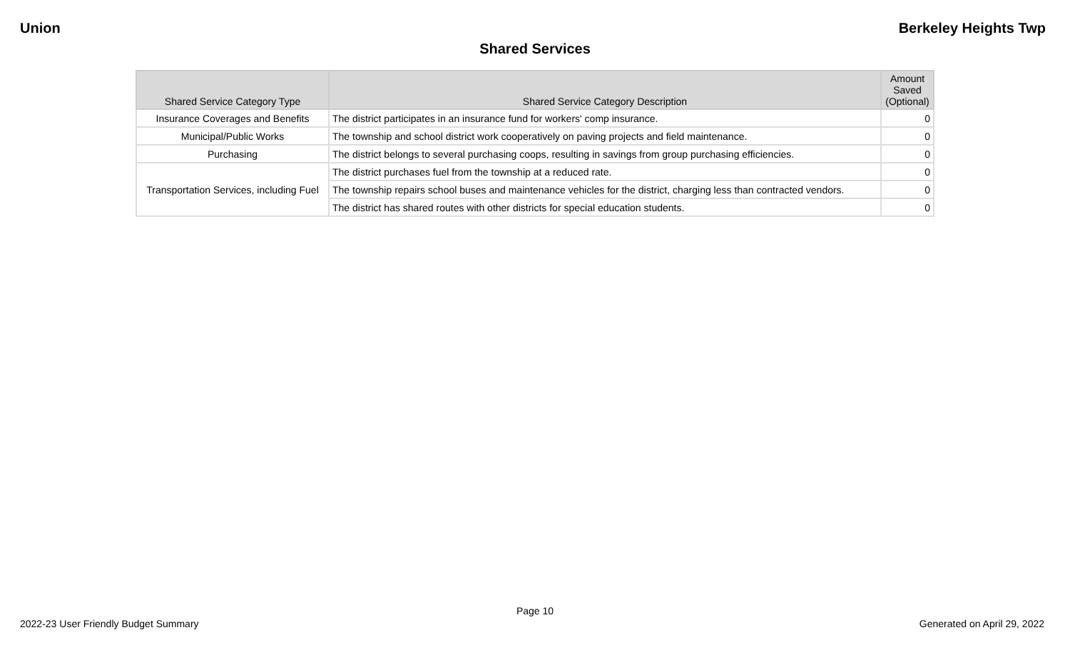Union Berkeley Heights Twp
Shared Services
| Shared Service Category Type | Shared Service Category Description | Amount Saved (Optional) |
| --- | --- | --- |
| Insurance Coverages and Benefits | The district participates in an insurance fund for workers' comp insurance. | 0 |
| Municipal/Public Works | The township and school district work cooperatively on paving projects and field maintenance. | 0 |
| Purchasing | The district belongs to several purchasing coops, resulting in savings from group purchasing efficiencies. | 0 |
| Transportation Services, including Fuel | The district purchases fuel from the township at a reduced rate. | 0 |
| | The township repairs school buses and maintenance vehicles for the district, charging less than contracted vendors. | 0 |
| | The district has shared routes with other districts for special education students. | 0 |
Page 10
2022-23 User Friendly Budget Summary Generated on April 29, 2022